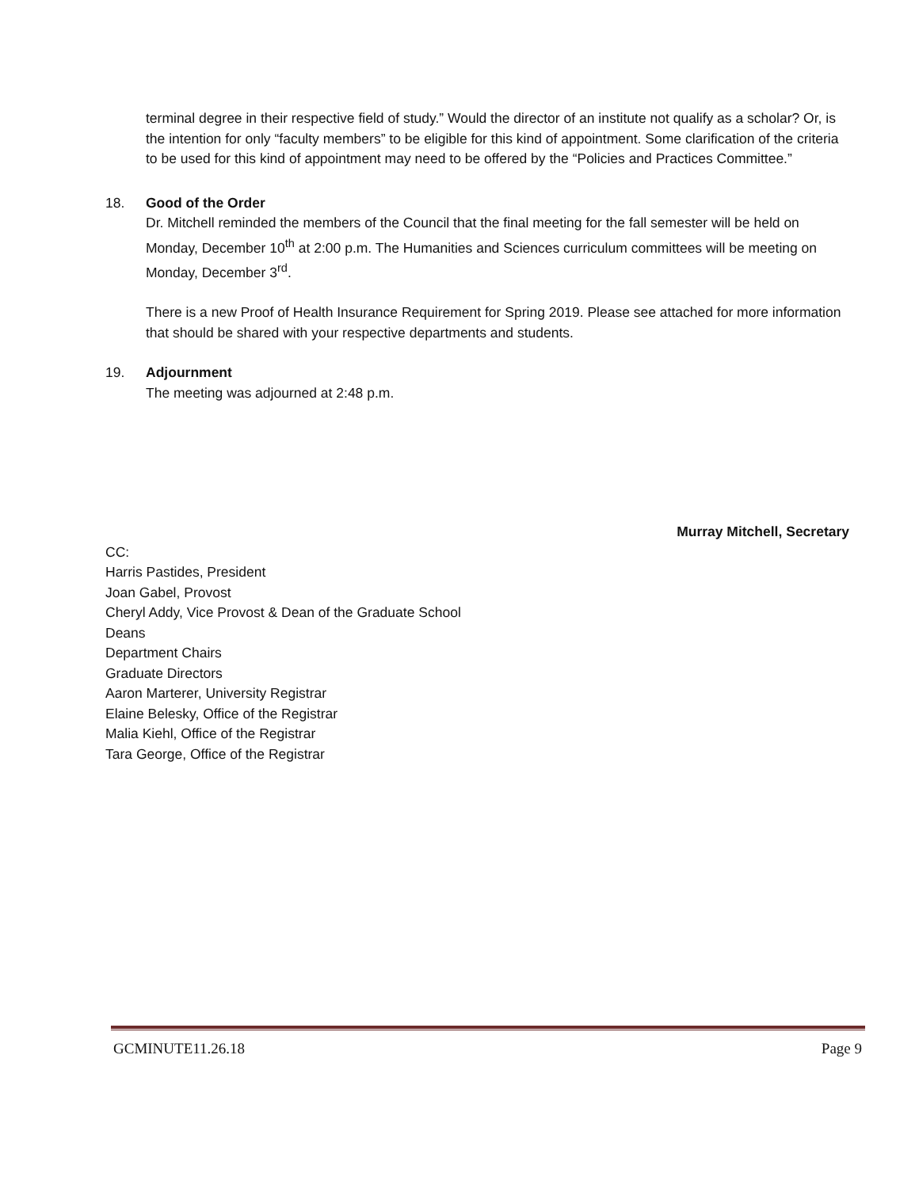terminal degree in their respective field of study.” Would the director of an institute not qualify as a scholar? Or, is the intention for only “faculty members” to be eligible for this kind of appointment. Some clarification of the criteria to be used for this kind of appointment may need to be offered by the “Policies and Practices Committee.”
18. Good of the Order
Dr. Mitchell reminded the members of the Council that the final meeting for the fall semester will be held on Monday, December 10<sup>th</sup> at 2:00 p.m. The Humanities and Sciences curriculum committees will be meeting on Monday, December 3<sup>rd</sup>.
There is a new Proof of Health Insurance Requirement for Spring 2019. Please see attached for more information that should be shared with your respective departments and students.
19. Adjournment
The meeting was adjourned at 2:48 p.m.
Murray Mitchell, Secretary
CC:
Harris Pastides, President
Joan Gabel, Provost
Cheryl Addy, Vice Provost & Dean of the Graduate School
Deans
Department Chairs
Graduate Directors
Aaron Marterer, University Registrar
Elaine Belesky, Office of the Registrar
Malia Kiehl, Office of the Registrar
Tara George, Office of the Registrar
GCMINUTE11.26.18 Page 9